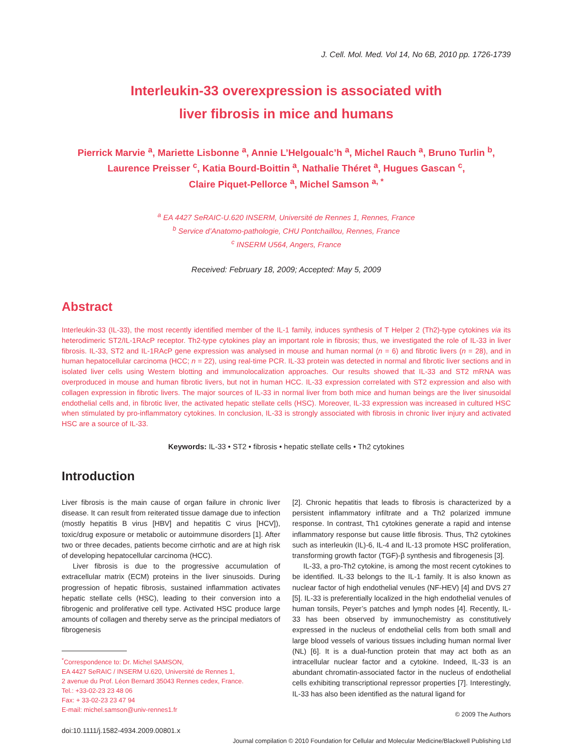J. Cell. Mol. Med. Vol 14, No 6B, 2010 pp. 1726-1739
Interleukin-33 overexpression is associated with
liver fibrosis in mice and humans
Pierrick Marvie <sup>a</sup>, Mariette Lisbonne <sup>a</sup>, Annie L’Helgoualc’h <sup>a</sup>, Michel Rauch <sup>a</sup>, Bruno Turlin <sup>b</sup>,
Laurence Preisser <sup>c</sup>, Katia Bourd-Boittin <sup>a</sup>, Nathalie Théret <sup>a</sup>, Hugues Gascan <sup>c</sup>,
Claire Piquet-Pellorce <sup>a</sup>, Michel Samson <sup>a, *</sup>
<sup>a</sup> EA 4427 SeRAIC-U.620 INSERM, Université de Rennes 1, Rennes, France
<sup>b</sup> Service d’Anatomo-pathologie, CHU Pontchaillou, Rennes, France
<sup>c</sup> INSERM U564, Angers, France
Received: February 18, 2009; Accepted: May 5, 2009
Abstract
Interleukin-33 (IL-33), the most recently identified member of the IL-1 family, induces synthesis of T Helper 2 (Th2)-type cytokines via its heterodimeric ST2/IL-1RAcP receptor. Th2-type cytokines play an important role in fibrosis; thus, we investigated the role of IL-33 in liver fibrosis. IL-33, ST2 and IL-1RAcP gene expression was analysed in mouse and human normal (n = 6) and fibrotic livers (n = 28), and in human hepatocellular carcinoma (HCC; n = 22), using real-time PCR. IL-33 protein was detected in normal and fibrotic liver sections and in isolated liver cells using Western blotting and immunolocalization approaches. Our results showed that IL-33 and ST2 mRNA was overproduced in mouse and human fibrotic livers, but not in human HCC. IL-33 expression correlated with ST2 expression and also with collagen expression in fibrotic livers. The major sources of IL-33 in normal liver from both mice and human beings are the liver sinusoidal endothelial cells and, in fibrotic liver, the activated hepatic stellate cells (HSC). Moreover, IL-33 expression was increased in cultured HSC when stimulated by pro-inflammatory cytokines. In conclusion, IL-33 is strongly associated with fibrosis in chronic liver injury and activated HSC are a source of IL-33.
Keywords: IL-33 • ST2 • fibrosis • hepatic stellate cells • Th2 cytokines
Introduction
Liver fibrosis is the main cause of organ failure in chronic liver disease. It can result from reiterated tissue damage due to infection (mostly hepatitis B virus [HBV] and hepatitis C virus [HCV]), toxic/drug exposure or metabolic or autoimmune disorders [1]. After two or three decades, patients become cirrhotic and are at high risk of developing hepatocellular carcinoma (HCC).
Liver fibrosis is due to the progressive accumulation of extracellular matrix (ECM) proteins in the liver sinusoids. During progression of hepatic fibrosis, sustained inflammation activates hepatic stellate cells (HSC), leading to their conversion into a fibrogenic and proliferative cell type. Activated HSC produce large amounts of collagen and thereby serve as the principal mediators of fibrogenesis
<sup>*</sup> Correspondence to: Dr. Michel SAMSON,
EA 4427 SeRAIC / INSERM U.620, Université de Rennes 1,
2 avenue du Prof. Léon Bernard 35043 Rennes cedex, France.
Tel.: +33-02-23 23 48 06
Fax: + 33-02-23 23 47 94
E-mail: michel.samson@univ-rennes1.fr
doi:10.1111/j.1582-4934.2009.00801.x
[2]. Chronic hepatitis that leads to fibrosis is characterized by a persistent inflammatory infiltrate and a Th2 polarized immune response. In contrast, Th1 cytokines generate a rapid and intense inflammatory response but cause little fibrosis. Thus, Th2 cytokines such as interleukin (IL)-6, IL-4 and IL-13 promote HSC proliferation, transforming growth factor (TGF)-β synthesis and fibrogenesis [3].
IL-33, a pro-Th2 cytokine, is among the most recent cytokines to be identified. IL-33 belongs to the IL-1 family. It is also known as nuclear factor of high endothelial venules (NF-HEV) [4] and DVS 27 [5]. IL-33 is preferentially localized in the high endothelial venules of human tonsils, Peyer’s patches and lymph nodes [4]. Recently, IL-33 has been observed by immunochemistry as constitutively expressed in the nucleus of endothelial cells from both small and large blood vessels of various tissues including human normal liver (NL) [6]. It is a dual-function protein that may act both as an intracellular nuclear factor and a cytokine. Indeed, IL-33 is an abundant chromatin-associated factor in the nucleus of endothelial cells exhibiting transcriptional repressor properties [7]. Interestingly, IL-33 has also been identified as the natural ligand for
© 2009 The Authors
Journal compilation © 2010 Foundation for Cellular and Molecular Medicine/Blackwell Publishing Ltd